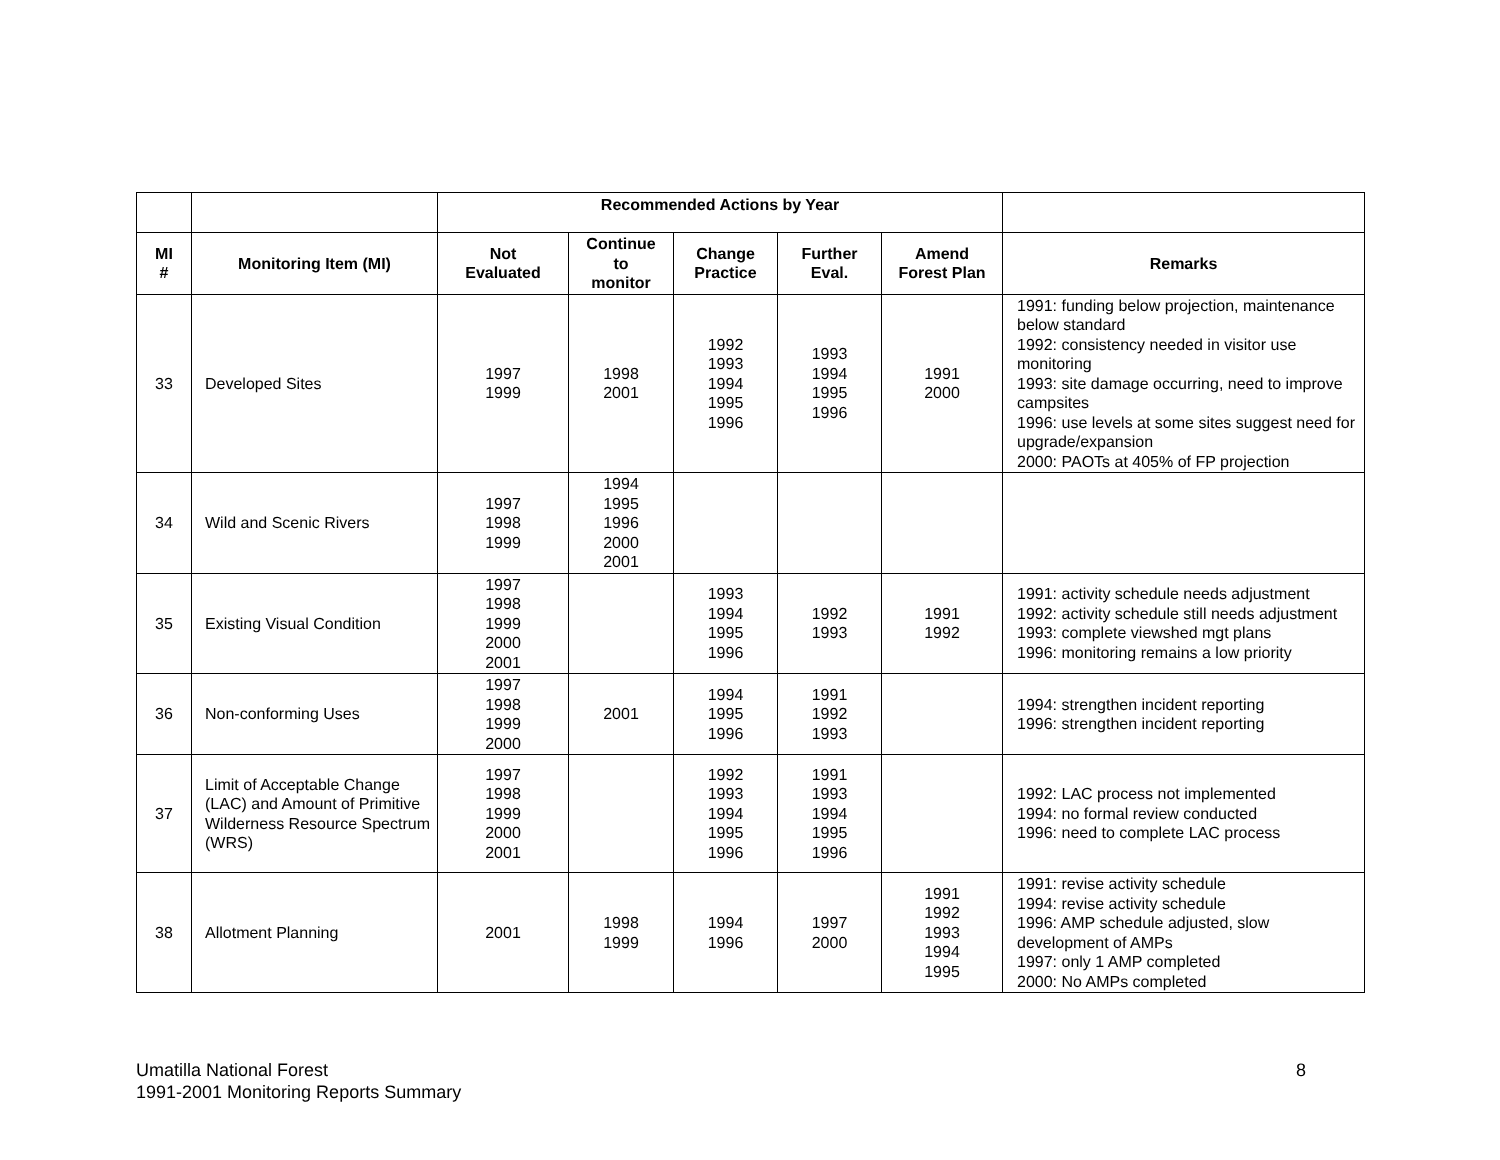| | | Recommended Actions by Year | | | | | |
| MI # | Monitoring Item (MI) | Not Evaluated | Continue to monitor | Change Practice | Further Eval. | Amend Forest Plan | Remarks |
| 33 | Developed Sites | 1997 1999 | 1998 2001 | 1992 1993 1994 1995 1996 | 1993 1994 1995 1996 | 1991 2000 | 1991: funding below projection, maintenance below standard 1992: consistency needed in visitor use monitoring 1993: site damage occurring, need to improve campsites 1996: use levels at some sites suggest need for upgrade/expansion 2000: PAOTs at 405% of FP projection |
| 34 | Wild and Scenic Rivers | 1997 1998 1999 | 1994 1995 1996 2000 2001 | | | | |
| 35 | Existing Visual Condition | 1997 1998 1999 2000 2001 | | 1993 1994 1995 1996 | 1992 1993 | 1991 1992 | 1991: activity schedule needs adjustment 1992: activity schedule still needs adjustment 1993: complete viewshed mgt plans 1996: monitoring remains a low priority |
| 36 | Non-conforming Uses | 1997 1998 1999 2000 | 2001 | 1994 1995 1996 | 1991 1992 1993 | | 1994: strengthen incident reporting 1996: strengthen incident reporting |
| 37 | Limit of Acceptable Change (LAC) and Amount of Primitive Wilderness Resource Spectrum (WRS) | 1997 1998 1999 2000 2001 | | 1992 1993 1994 1995 1996 | 1991 1993 1994 1995 1996 | | 1992: LAC process not implemented 1994: no formal review conducted 1996: need to complete LAC process |
| 38 | Allotment Planning | 2001 | 1998 1999 | 1994 1996 | 1997 2000 | 1991 1992 1993 1994 1995 | 1991: revise activity schedule 1994: revise activity schedule 1996: AMP schedule adjusted, slow development of AMPs 1997: only 1 AMP completed 2000: No AMPs completed |
Umatilla National Forest
1991-2001 Monitoring Reports Summary
8